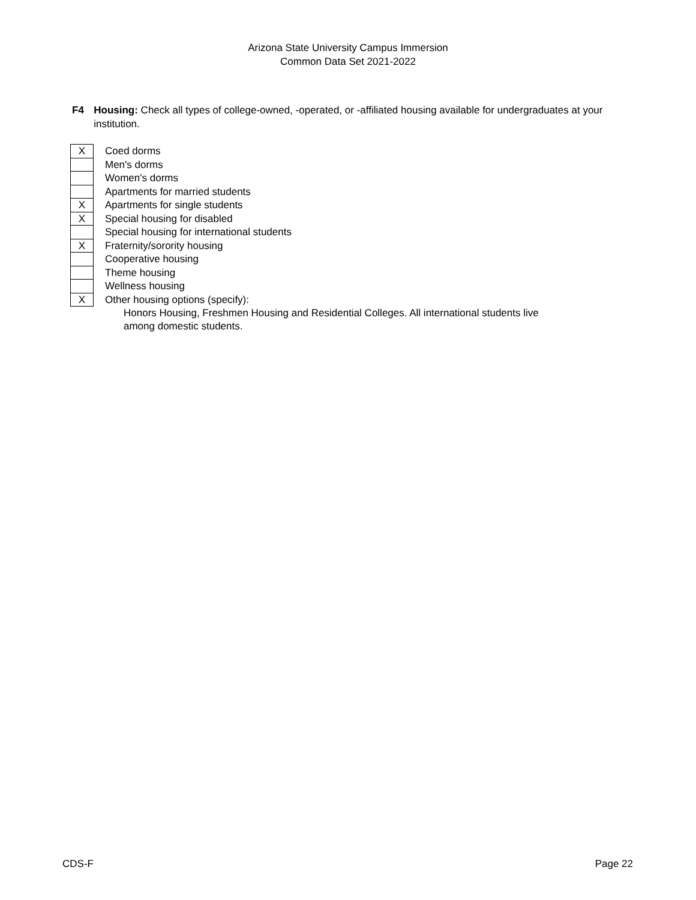Arizona State University Campus Immersion
Common Data Set 2021-2022
F4 Housing: Check all types of college-owned, -operated, or -affiliated housing available for undergraduates at your institution.
| X | Coed dorms |
| | Men's dorms |
| | Women's dorms |
| | Apartments for married students |
| X | Apartments for single students |
| X | Special housing for disabled |
| | Special housing for international students |
| X | Fraternity/sorority housing |
| | Cooperative housing |
| | Theme housing |
| | Wellness housing |
| X | Other housing options (specify): |
Honors Housing, Freshmen Housing and Residential Colleges. All international students live among domestic students.
CDS-F Page 22